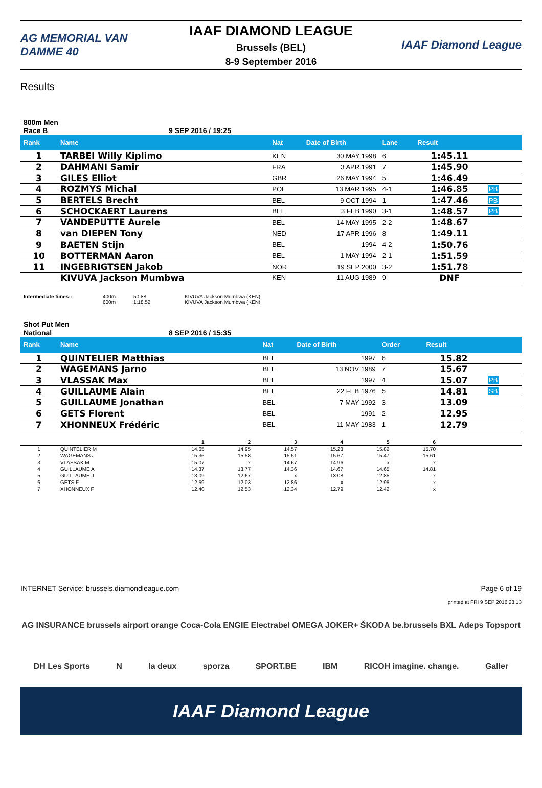AG MEMORIAL VAN DAMME 40
IAAF DIAMOND LEAGUE
Brussels (BEL)
8-9 September 2016
IAAF Diamond League
Results
800m Men
Race B 9 SEP 2016 / 19:25
| Rank | Name | Nat | Date of Birth | Lane | Result | |
| --- | --- | --- | --- | --- | --- | --- |
| 1 | TARBEI Willy Kiplimo | KEN | 30 MAY 1998 | 6 | 1:45.11 | |
| 2 | DAHMANI Samir | FRA | 3 APR 1991 | 7 | 1:45.90 | |
| 3 | GILES Elliot | GBR | 26 MAY 1994 | 5 | 1:46.49 | |
| 4 | ROZMYS Michal | POL | 13 MAR 1995 | 4-1 | 1:46.85 | PB |
| 5 | BERTELS Brecht | BEL | 9 OCT 1994 | 1 | 1:47.46 | PB |
| 6 | SCHOCKAERT Laurens | BEL | 3 FEB 1990 | 3-1 | 1:48.57 | PB |
| 7 | VANDEPUTTE Aurele | BEL | 14 MAY 1995 | 2-2 | 1:48.67 | |
| 8 | van DIEPEN Tony | NED | 17 APR 1996 | 8 | 1:49.11 | |
| 9 | BAETEN Stijn | BEL | 1994 | 4-2 | 1:50.76 | |
| 10 | BOTTERMAN Aaron | BEL | 1 MAY 1994 | 2-1 | 1:51.59 | |
| 11 | INGEBRIGTSEN Jakob | NOR | 19 SEP 2000 | 3-2 | 1:51.78 | |
| | KIVUVA Jackson Mumbwa | KEN | 11 AUG 1989 | 9 | DNF | |
Intermediate times:: 400m
600m
50.88
1:18.52
KIVUVA Jackson Mumbwa (KEN)
KIVUVA Jackson Mumbwa (KEN)
Shot Put Men
National 8 SEP 2016 / 15:35
| Rank | Name | Nat | Date of Birth | Order | Result | |
| --- | --- | --- | --- | --- | --- | --- |
| 1 | QUINTELIER Matthias | BEL | 1997 | 6 | 15.82 | |
| 2 | WAGEMANS Jarno | BEL | 13 NOV 1989 | 7 | 15.67 | |
| 3 | VLASSAK Max | BEL | 1997 | 4 | 15.07 | PB |
| 4 | GUILLAUME Alain | BEL | 22 FEB 1976 | 5 | 14.81 | SB |
| 5 | GUILLAUME Jonathan | BEL | 7 MAY 1992 | 3 | 13.09 | |
| 6 | GETS Florent | BEL | 1991 | 2 | 12.95 | |
| 7 | XHONNEUX Frédéric | BEL | 11 MAY 1983 | 1 | 12.79 | |
| | | 1 | 2 | 3 | 4 | 5 | 6 | |
| --- | --- | --- | --- | --- | --- | --- | --- | --- |
| 1 | QUINTELIER M | 14.65 | 14.95 | 14.57 | 15.23 | 15.82 | 15.70 | |
| 2 | WAGEMANS J | 15.36 | 15.58 | 15.51 | 15.67 | 15.47 | 15.61 | |
| 3 | VLASSAK M | 15.07 | x | 14.67 | 14.96 | x | x | |
| 4 | GUILLAUME A | 14.37 | 13.77 | 14.36 | 14.67 | 14.65 | 14.81 | |
| 5 | GUILLAUME J | 13.09 | 12.67 | x | 13.08 | 12.85 | x | |
| 6 | GETS F | 12.59 | 12.03 | 12.86 | x | 12.95 | x | |
| 7 | XHONNEUX F | 12.40 | 12.53 | 12.34 | 12.79 | 12.42 | x | |
INTERNET Service: brussels.diamondleague.com Page 6 of 19
printed at FRI 9 SEP 2016 23:13
AG INSURANCE brussels airport orange Coca-Cola ENGIE Electrabel OMEGA JOKER+ ŠKODA be.brussels BXL Adeps Topsport DH Les Sports N la deux sporza SPORT.BE IBM RICOH imagine. change. Galler
IAAF Diamond League